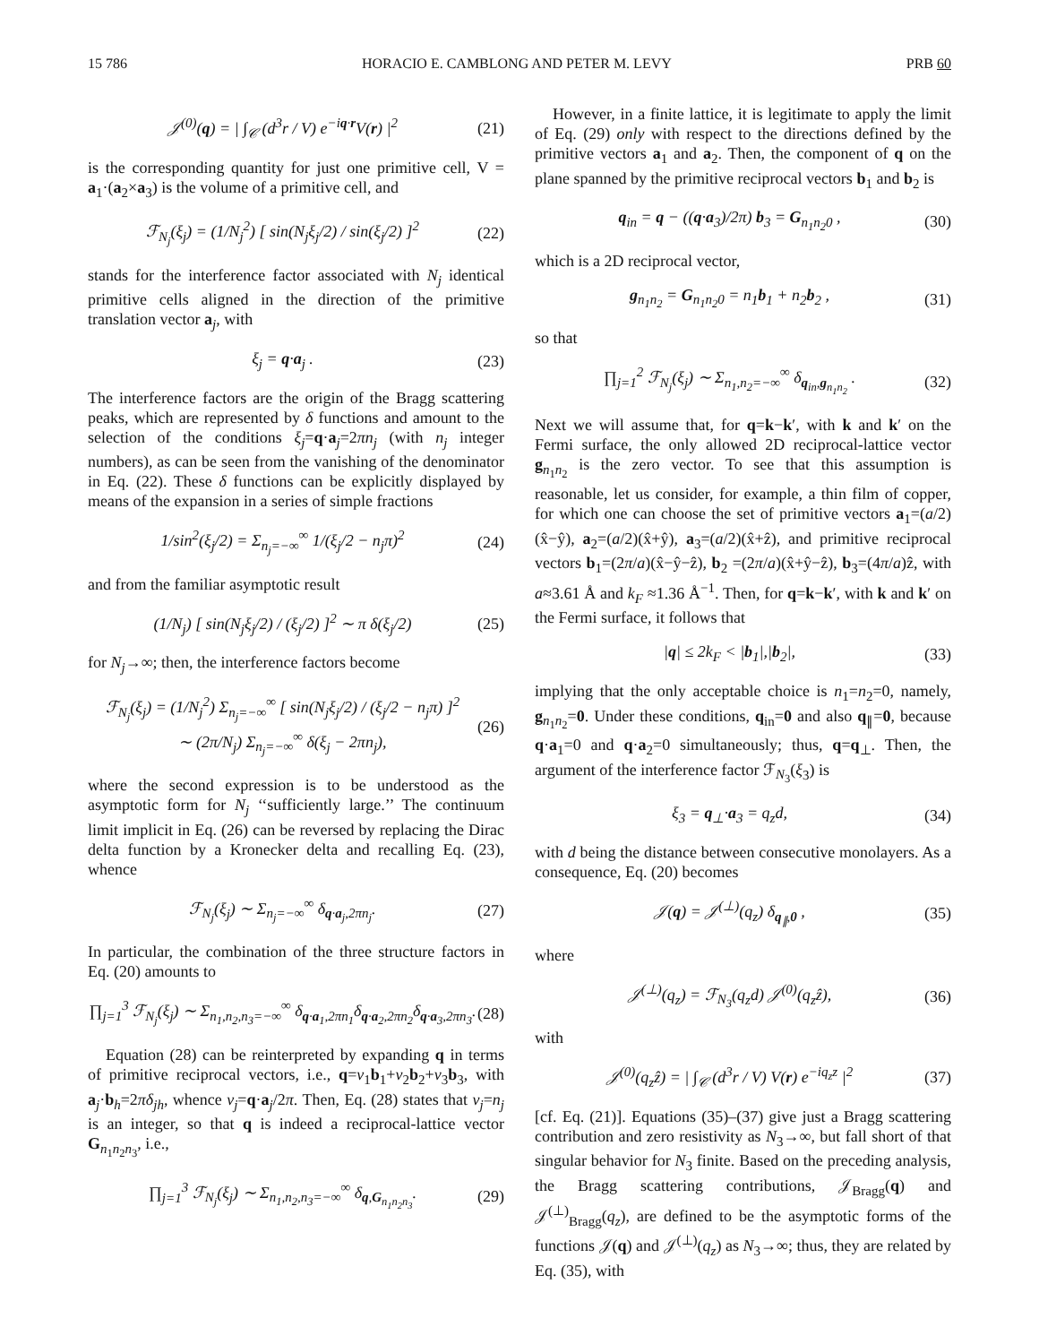15 786 HORACIO E. CAMBLONG AND PETER M. LEVY PRB 60
𝒥<sup>(0)</sup>(q) = | ∫<sub>𝒞</sub> (d<sup>3</sup>r / V) e<sup>−iq·r</sup>V(r) |<sup>2</sup> (21)
is the corresponding quantity for just one primitive cell, V = a<sub>1</sub>·(a<sub>2</sub>×a<sub>3</sub>) is the volume of a primitive cell, and
ℱ<sub>N<sub>j</sub></sub>(ξ<sub>j</sub>) = (1/N<sub>j</sub><sup>2</sup>) [ sin(N<sub>j</sub>ξ<sub>j</sub>/2) / sin(ξ<sub>j</sub>/2) ]<sup>2</sup> (22)
stands for the interference factor associated with N<sub>j</sub> identical primitive cells aligned in the direction of the primitive translation vector a<sub>j</sub>, with
ξ<sub>j</sub> = q·a<sub>j</sub> . (23)
The interference factors are the origin of the Bragg scattering peaks, which are represented by δ functions and amount to the selection of the conditions ξ<sub>j</sub>=q·a<sub>j</sub>=2πn<sub>j</sub> (with n<sub>j</sub> integer numbers), as can be seen from the vanishing of the denominator in Eq. (22). These δ functions can be explicitly displayed by means of the expansion in a series of simple fractions
1/sin<sup>2</sup>(ξ<sub>j</sub>/2) = Σ<sub>n<sub>j</sub>=−∞</sub><sup>∞</sup> 1/(ξ<sub>j</sub>/2 − n<sub>j</sub>π)<sup>2</sup> (24)
and from the familiar asymptotic result
(1/N<sub>j</sub>) [ sin(N<sub>j</sub>ξ<sub>j</sub>/2) / (ξ<sub>j</sub>/2) ]<sup>2</sup> ∼ π δ(ξ<sub>j</sub>/2) (25)
for N<sub>j</sub>→∞; then, the interference factors become
ℱ<sub>N<sub>j</sub></sub>(ξ<sub>j</sub>) = (1/N<sub>j</sub><sup>2</sup>) Σ<sub>n<sub>j</sub>=−∞</sub><sup>∞</sup> [ sin(N<sub>j</sub>ξ<sub>j</sub>/2) / (ξ<sub>j</sub>/2 − n<sub>j</sub>π) ]<sup>2</sup>
∼ (2π/N<sub>j</sub>) Σ<sub>n<sub>j</sub>=−∞</sub><sup>∞</sup> δ(ξ<sub>j</sub> − 2πn<sub>j</sub>), (26)
where the second expression is to be understood as the asymptotic form for N<sub>j</sub> ‘‘sufficiently large.’’ The continuum limit implicit in Eq. (26) can be reversed by replacing the Dirac delta function by a Kronecker delta and recalling Eq. (23), whence
ℱ<sub>N<sub>j</sub></sub>(ξ<sub>j</sub>) ∼ Σ<sub>n<sub>j</sub>=−∞</sub><sup>∞</sup> δ<sub>q·a<sub>j</sub>,2πn<sub>j</sub></sub>. (27)
In particular, the combination of the three structure factors in Eq. (20) amounts to
∏<sub>j=1</sub><sup>3</sup> ℱ<sub>N<sub>j</sub></sub>(ξ<sub>j</sub>) ∼ Σ<sub>n<sub>1</sub>,n<sub>2</sub>,n<sub>3</sub>=−∞</sub><sup>∞</sup> δ<sub>q·a<sub>1</sub>,2πn<sub>1</sub></sub>δ<sub>q·a<sub>2</sub>,2πn<sub>2</sub></sub>δ<sub>q·a<sub>3</sub>,2πn<sub>3</sub></sub>. (28)
Equation (28) can be reinterpreted by expanding q in terms of primitive reciprocal vectors, i.e., q=ν<sub>1</sub>b<sub>1</sub>+ν<sub>2</sub>b<sub>2</sub>+ν<sub>3</sub>b<sub>3</sub>, with a<sub>j</sub>·b<sub>h</sub>=2πδ<sub>jh</sub>, whence ν<sub>j</sub>=q·a<sub>j</sub>/2π. Then, Eq. (28) states that ν<sub>j</sub>=n<sub>j</sub> is an integer, so that q is indeed a reciprocal-lattice vector G<sub>n<sub>1</sub>n<sub>2</sub>n<sub>3</sub></sub>, i.e.,
∏<sub>j=1</sub><sup>3</sup> ℱ<sub>N<sub>j</sub></sub>(ξ<sub>j</sub>) ∼ Σ<sub>n<sub>1</sub>,n<sub>2</sub>,n<sub>3</sub>=−∞</sub><sup>∞</sup> δ<sub>q,G<sub>n<sub>1</sub>n<sub>2</sub>n<sub>3</sub></sub></sub>. (29)
However, in a finite lattice, it is legitimate to apply the limit of Eq. (29) only with respect to the directions defined by the primitive vectors a<sub>1</sub> and a<sub>2</sub>. Then, the component of q on the plane spanned by the primitive reciprocal vectors b<sub>1</sub> and b<sub>2</sub> is
q<sub>in</sub> = q − ((q·a<sub>3</sub>)/2π) b<sub>3</sub> = G<sub>n<sub>1</sub>n<sub>2</sub>0</sub> , (30)
which is a 2D reciprocal vector,
g<sub>n<sub>1</sub>n<sub>2</sub></sub> = G<sub>n<sub>1</sub>n<sub>2</sub>0</sub> = n<sub>1</sub>b<sub>1</sub> + n<sub>2</sub>b<sub>2</sub> , (31)
so that
∏<sub>j=1</sub><sup>2</sup> ℱ<sub>N<sub>j</sub></sub>(ξ<sub>j</sub>) ∼ Σ<sub>n<sub>1</sub>,n<sub>2</sub>=−∞</sub><sup>∞</sup> δ<sub>q<sub>in</sub>,g<sub>n<sub>1</sub>n<sub>2</sub></sub></sub> . (32)
Next we will assume that, for q=k−k′, with k and k′ on the Fermi surface, the only allowed 2D reciprocal-lattice vector g<sub>n<sub>1</sub>n<sub>2</sub></sub> is the zero vector. To see that this assumption is reasonable, let us consider, for example, a thin film of copper, for which one can choose the set of primitive vectors a<sub>1</sub>=(a/2)(x̂−ŷ), a<sub>2</sub>=(a/2)(x̂+ŷ), a<sub>3</sub>=(a/2)(x̂+ẑ), and primitive reciprocal vectors b<sub>1</sub>=(2π/a)(x̂−ŷ−ẑ), b<sub>2</sub> =(2π/a)(x̂+ŷ−ẑ), b<sub>3</sub>=(4π/a)ẑ, with a≈3.61 Å and k<sub>F</sub> ≈1.36 Å<sup>−1</sup>. Then, for q=k−k′, with k and k′ on the Fermi surface, it follows that
|q| ≤ 2k<sub>F</sub> < |b<sub>1</sub>|,|b<sub>2</sub>|, (33)
implying that the only acceptable choice is n<sub>1</sub>=n<sub>2</sub>=0, namely, g<sub>n<sub>1</sub>n<sub>2</sub></sub>=0. Under these conditions, q<sub>in</sub>=0 and also q<sub>∥</sub>=0, because q·a<sub>1</sub>=0 and q·a<sub>2</sub>=0 simultaneously; thus, q=q<sub>⊥</sub>. Then, the argument of the interference factor ℱ<sub>N<sub>3</sub></sub>(ξ<sub>3</sub>) is
ξ<sub>3</sub> = q<sub>⊥</sub>·a<sub>3</sub> = q<sub>z</sub>d, (34)
with d being the distance between consecutive monolayers. As a consequence, Eq. (20) becomes
𝒥(q) = 𝒥<sup>(⊥)</sup>(q<sub>z</sub>) δ<sub>q<sub>∥</sub>,0</sub> , (35)
where
𝒥<sup>(⊥)</sup>(q<sub>z</sub>) = ℱ<sub>N<sub>3</sub></sub>(q<sub>z</sub>d) 𝒥<sup>(0)</sup>(q<sub>z</sub>ẑ), (36)
with
𝒥<sup>(0)</sup>(q<sub>z</sub>ẑ) = | ∫<sub>𝒞</sub> (d<sup>3</sup>r / V) V(r) e<sup>−iq<sub>z</sub>z</sup> |<sup>2</sup> (37)
[cf. Eq. (21)]. Equations (35)–(37) give just a Bragg scattering contribution and zero resistivity as N<sub>3</sub>→∞, but fall short of that singular behavior for N<sub>3</sub> finite. Based on the preceding analysis, the Bragg scattering contributions, 𝒥<sub>Bragg</sub>(q) and 𝒥<sup>(⊥)</sup><sub>Bragg</sub>(q<sub>z</sub>), are defined to be the asymptotic forms of the functions 𝒥(q) and 𝒥<sup>(⊥)</sup>(q<sub>z</sub>) as N<sub>3</sub>→∞; thus, they are related by Eq. (35), with